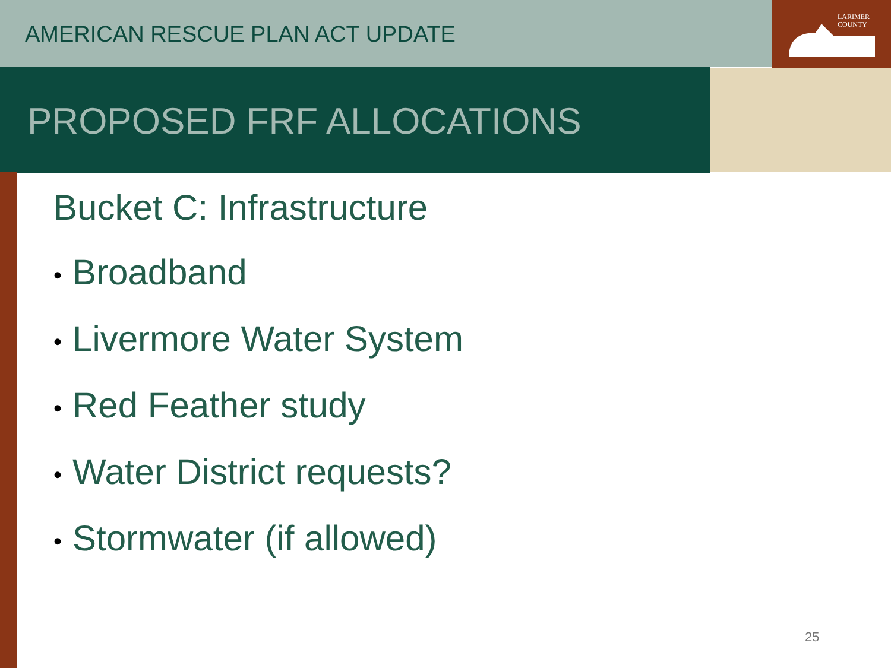LARIMER
COUNTY
AMERICAN RESCUE PLAN ACT UPDATE
PROPOSED FRF ALLOCATIONS
Bucket C: Infrastructure
• Broadband
• Livermore Water System
• Red Feather study
• Water District requests?
• Stormwater (if allowed)
25